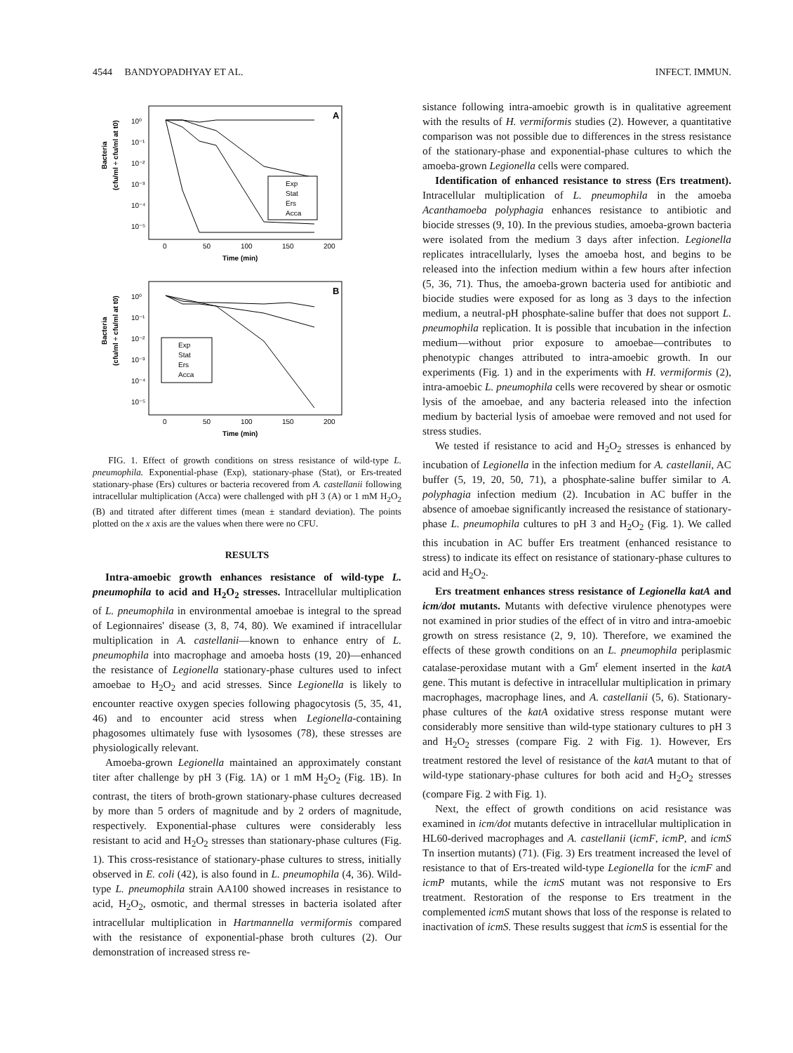4544 BANDYOPADHYAY ET AL. INFECT. IMMUN.
A
Bacteria
(cfu/ml ÷ cfu/ml at t0)
10⁰
10⁻¹
10⁻²
10⁻³
10⁻⁴
10⁻⁵
Exp
Stat
Ers
Acca
0
50
100
150
200
Time (min)
B
Bacteria
(cfu/ml ÷ cfu/ml at t0)
10⁰
10⁻¹
10⁻²
10⁻³
10⁻⁴
10⁻⁵
Exp
Stat
Ers
Acca
0
50
100
150
200
Time (min)
FIG. 1. Effect of growth conditions on stress resistance of wild-type L. pneumophila. Exponential-phase (Exp), stationary-phase (Stat), or Ers-treated stationary-phase (Ers) cultures or bacteria recovered from A. castellanii following intracellular multiplication (Acca) were challenged with pH 3 (A) or 1 mM H<sub>2</sub>O<sub>2</sub> (B) and titrated after different times (mean ± standard deviation). The points plotted on the x axis are the values when there were no CFU.
RESULTS
Intra-amoebic growth enhances resistance of wild-type L. pneumophila to acid and H<sub>2</sub>O<sub>2</sub> stresses. Intracellular multiplication of L. pneumophila in environmental amoebae is integral to the spread of Legionnaires' disease (3, 8, 74, 80). We examined if intracellular multiplication in A. castellanii—known to enhance entry of L. pneumophila into macrophage and amoeba hosts (19, 20)—enhanced the resistance of Legionella stationary-phase cultures used to infect amoebae to H<sub>2</sub>O<sub>2</sub> and acid stresses. Since Legionella is likely to encounter reactive oxygen species following phagocytosis (5, 35, 41, 46) and to encounter acid stress when Legionella-containing phagosomes ultimately fuse with lysosomes (78), these stresses are physiologically relevant.
Amoeba-grown Legionella maintained an approximately constant titer after challenge by pH 3 (Fig. 1A) or 1 mM H<sub>2</sub>O<sub>2</sub> (Fig. 1B). In contrast, the titers of broth-grown stationary-phase cultures decreased by more than 5 orders of magnitude and by 2 orders of magnitude, respectively. Exponential-phase cultures were considerably less resistant to acid and H<sub>2</sub>O<sub>2</sub> stresses than stationary-phase cultures (Fig. 1). This cross-resistance of stationary-phase cultures to stress, initially observed in E. coli (42), is also found in L. pneumophila (4, 36). Wild-type L. pneumophila strain AA100 showed increases in resistance to acid, H<sub>2</sub>O<sub>2</sub>, osmotic, and thermal stresses in bacteria isolated after intracellular multiplication in Hartmannella vermiformis compared with the resistance of exponential-phase broth cultures (2). Our demonstration of increased stress re-
sistance following intra-amoebic growth is in qualitative agreement with the results of H. vermiformis studies (2). However, a quantitative comparison was not possible due to differences in the stress resistance of the stationary-phase and exponential-phase cultures to which the amoeba-grown Legionella cells were compared.
Identification of enhanced resistance to stress (Ers treatment). Intracellular multiplication of L. pneumophila in the amoeba Acanthamoeba polyphagia enhances resistance to antibiotic and biocide stresses (9, 10). In the previous studies, amoeba-grown bacteria were isolated from the medium 3 days after infection. Legionella replicates intracellularly, lyses the amoeba host, and begins to be released into the infection medium within a few hours after infection (5, 36, 71). Thus, the amoeba-grown bacteria used for antibiotic and biocide studies were exposed for as long as 3 days to the infection medium, a neutral-pH phosphate-saline buffer that does not support L. pneumophila replication. It is possible that incubation in the infection medium—without prior exposure to amoebae—contributes to phenotypic changes attributed to intra-amoebic growth. In our experiments (Fig. 1) and in the experiments with H. vermiformis (2), intra-amoebic L. pneumophila cells were recovered by shear or osmotic lysis of the amoebae, and any bacteria released into the infection medium by bacterial lysis of amoebae were removed and not used for stress studies.
We tested if resistance to acid and H<sub>2</sub>O<sub>2</sub> stresses is enhanced by incubation of Legionella in the infection medium for A. castellanii, AC buffer (5, 19, 20, 50, 71), a phosphate-saline buffer similar to A. polyphagia infection medium (2). Incubation in AC buffer in the absence of amoebae significantly increased the resistance of stationary-phase L. pneumophila cultures to pH 3 and H<sub>2</sub>O<sub>2</sub> (Fig. 1). We called this incubation in AC buffer Ers treatment (enhanced resistance to stress) to indicate its effect on resistance of stationary-phase cultures to acid and H<sub>2</sub>O<sub>2</sub>.
Ers treatment enhances stress resistance of Legionella katA and icm/dot mutants. Mutants with defective virulence phenotypes were not examined in prior studies of the effect of in vitro and intra-amoebic growth on stress resistance (2, 9, 10). Therefore, we examined the effects of these growth conditions on an L. pneumophila periplasmic catalase-peroxidase mutant with a Gm<sup>r</sup> element inserted in the katA gene. This mutant is defective in intracellular multiplication in primary macrophages, macrophage lines, and A. castellanii (5, 6). Stationary-phase cultures of the katA oxidative stress response mutant were considerably more sensitive than wild-type stationary cultures to pH 3 and H<sub>2</sub>O<sub>2</sub> stresses (compare Fig. 2 with Fig. 1). However, Ers treatment restored the level of resistance of the katA mutant to that of wild-type stationary-phase cultures for both acid and H<sub>2</sub>O<sub>2</sub> stresses (compare Fig. 2 with Fig. 1).
Next, the effect of growth conditions on acid resistance was examined in icm/dot mutants defective in intracellular multiplication in HL60-derived macrophages and A. castellanii (icmF, icmP, and icmS Tn insertion mutants) (71). (Fig. 3) Ers treatment increased the level of resistance to that of Ers-treated wild-type Legionella for the icmF and icmP mutants, while the icmS mutant was not responsive to Ers treatment. Restoration of the response to Ers treatment in the complemented icmS mutant shows that loss of the response is related to inactivation of icmS. These results suggest that icmS is essential for the